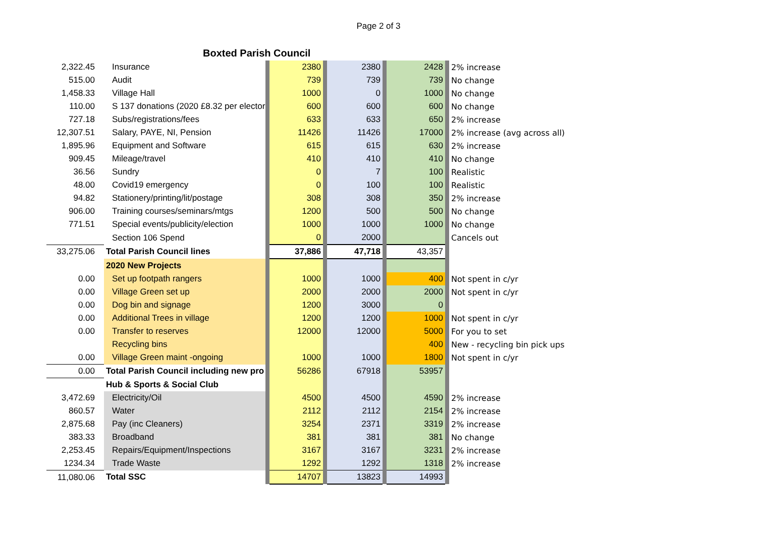Page 2 of 3
Boxted Parish Council
| 2,322.45 | Insurance | | 2380 | | 2380 | | 2428 | | 2% increase |
| 515.00 | Audit | | 739 | | 739 | | 739 | | No change |
| 1,458.33 | Village Hall | | 1000 | | 0 | | 1000 | | No change |
| 110.00 | S 137 donations (2020 £8.32 per elector | | 600 | | 600 | | 600 | | No change |
| 727.18 | Subs/registrations/fees | | 633 | | 633 | | 650 | | 2% increase |
| 12,307.51 | Salary, PAYE, NI, Pension | | 11426 | | 11426 | | 17000 | | 2% increase (avg across all) |
| 1,895.96 | Equipment and Software | | 615 | | 615 | | 630 | | 2% increase |
| 909.45 | Mileage/travel | | 410 | | 410 | | 410 | | No change |
| 36.56 | Sundry | | 0 | | 7 | | 100 | | Realistic |
| 48.00 | Covid19 emergency | | 0 | | 100 | | 100 | | Realistic |
| 94.82 | Stationery/printing/lit/postage | | 308 | | 308 | | 350 | | 2% increase |
| 906.00 | Training courses/seminars/mtgs | | 1200 | | 500 | | 500 | | No change |
| 771.51 | Special events/publicity/election | | 1000 | | 1000 | | 1000 | | No change |
| | Section 106 Spend | | 0 | | 2000 | | | | Cancels out |
| 33,275.06 | Total Parish Council lines | | 37,886 | | 47,718 | | 43,357 | | |
| | 2020 New Projects | | | | | | | | |
| 0.00 | Set up footpath rangers | | 1000 | | 1000 | | 400 | | Not spent in c/yr |
| 0.00 | Village Green set up | | 2000 | | 2000 | | 2000 | | Not spent in c/yr |
| 0.00 | Dog bin and signage | | 1200 | | 3000 | | 0 | | |
| 0.00 | Additional Trees in village | | 1200 | | 1200 | | 1000 | | Not spent in c/yr |
| 0.00 | Transfer to reserves | | 12000 | | 12000 | | 5000 | | For you to set |
| | Recycling bins | | | | | | 400 | | New - recycling bin pick ups |
| 0.00 | Village Green maint -ongoing | | 1000 | | 1000 | | 1800 | | Not spent in c/yr |
| 0.00 | Total Parish Council including new pro | | 56286 | | 67918 | | 53957 | | |
| | Hub & Sports & Social Club | | | | | | | | |
| 3,472.69 | Electricity/Oil | | 4500 | | 4500 | | 4590 | | 2% increase |
| 860.57 | Water | | 2112 | | 2112 | | 2154 | | 2% increase |
| 2,875.68 | Pay (inc Cleaners) | | 3254 | | 2371 | | 3319 | | 2% increase |
| 383.33 | Broadband | | 381 | | 381 | | 381 | | No change |
| 2,253.45 | Repairs/Equipment/Inspections | | 3167 | | 3167 | | 3231 | | 2% increase |
| 1234.34 | Trade Waste | | 1292 | | 1292 | | 1318 | | 2% increase |
| 11,080.06 | Total SSC | | 14707 | | 13823 | | 14993 | | |